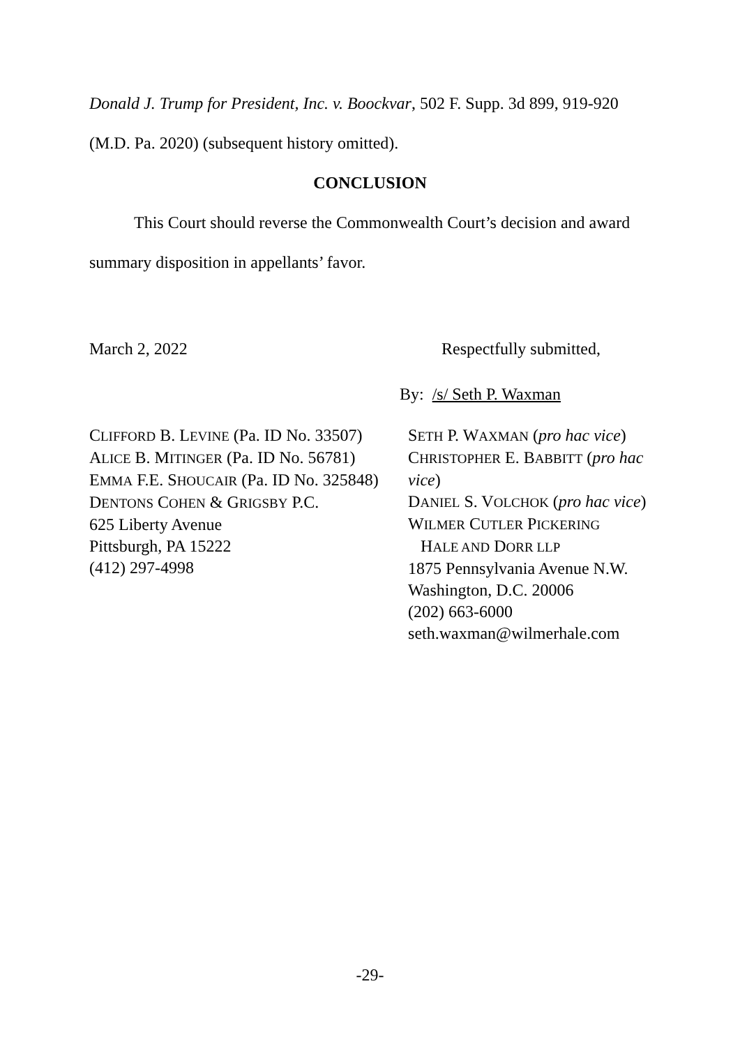Donald J. Trump for President, Inc. v. Boockvar, 502 F. Supp. 3d 899, 919-920
(M.D. Pa. 2020) (subsequent history omitted).
CONCLUSION
This Court should reverse the Commonwealth Court’s decision and award
summary disposition in appellants’ favor.
March 2, 2022 Respectfully submitted,
By: /s/ Seth P. Waxman
CLIFFORD B. LEVINE (Pa. ID No. 33507)
ALICE B. MITINGER (Pa. ID No. 56781)
EMMA F.E. SHOUCAIR (Pa. ID No. 325848)
DENTONS COHEN & GRIGSBY P.C.
625 Liberty Avenue
Pittsburgh, PA 15222
(412) 297-4998
SETH P. WAXMAN (pro hac vice)
CHRISTOPHER E. BABBITT (pro hac vice)
DANIEL S. VOLCHOK (pro hac vice)
WILMER CUTLER PICKERING
HALE AND DORR LLP
1875 Pennsylvania Avenue N.W.
Washington, D.C. 20006
(202) 663-6000
seth.waxman@wilmerhale.com
-29-